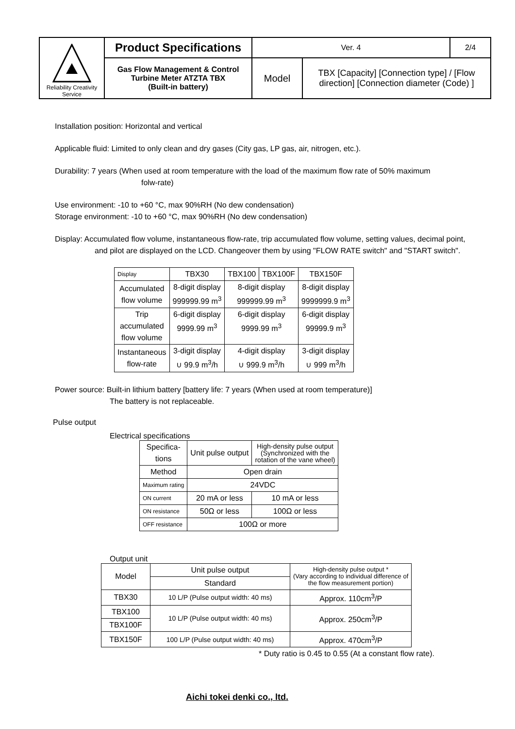| Reliability Creativity Service | Product Specifications | Ver. 4 | | 2/4 |
| | Gas Flow Management & Control Turbine Meter ATZTA TBX (Built-in battery) | Model | TBX [Capacity] [Connection type] / [Flow direction] [Connection diameter (Code) ] | |
Installation position: Horizontal and vertical
Applicable fluid: Limited to only clean and dry gases (City gas, LP gas, air, nitrogen, etc.).
Durability: 7 years (When used at room temperature with the load of the maximum flow rate of 50% maximum
folw-rate)
Use environment: -10 to +60 °C, max 90%RH (No dew condensation)
Storage environment: -10 to +60 °C, max 90%RH (No dew condensation)
Display: Accumulated flow volume, instantaneous flow-rate, trip accumulated flow volume, setting values, decimal point,
and pilot are displayed on the LCD. Changeover them by using "FLOW RATE switch" and "START switch".
| Display | TBX30 | TBX100 | TBX100F | TBX150F |
| Accumulated flow volume | 8-digit display 999999.99 m<sup>3</sup> | 8-digit display 999999.99 m<sup>3</sup> | | 8-digit display 9999999.9 m<sup>3</sup> |
| Trip accumulated flow volume | 6-digit display 9999.99 m<sup>3</sup> | 6-digit display 9999.99 m<sup>3</sup> | | 6-digit display 99999.9 m<sup>3</sup> |
| Instantaneous flow-rate | 3-digit display ∪ 99.9 m<sup>3</sup>/h | 4-digit display ∪ 999.9 m<sup>3</sup>/h | | 3-digit display ∪ 999 m<sup>3</sup>/h |
Power source: Built-in lithium battery [battery life: 7 years (When used at room temperature)]
The battery is not replaceable.
Pulse output
Electrical specifications
| Specifica- tions | Unit pulse output | High-density pulse output (Synchronized with the rotation of the vane wheel) |
| Method | Open drain | |
| Maximum rating | 24VDC | |
| ON current | 20 mA or less | 10 mA or less |
| ON resistance | 50Ω or less | 100Ω or less |
| OFF resistance | 100Ω or more | |
Output unit
| Model | Unit pulse output | High-density pulse output * (Vary according to individual difference of the flow measurement portion) |
| | Standard | |
| TBX30 | 10 L/P (Pulse output width: 40 ms) | Approx. 110cm<sup>3</sup>/P |
| TBX100 | 10 L/P (Pulse output width: 40 ms) | Approx. 250cm<sup>3</sup>/P |
| TBX100F | | |
| TBX150F | 100 L/P (Pulse output width: 40 ms) | Approx. 470cm<sup>3</sup>/P |
* Duty ratio is 0.45 to 0.55 (At a constant flow rate).
Aichi tokei denki co., ltd.